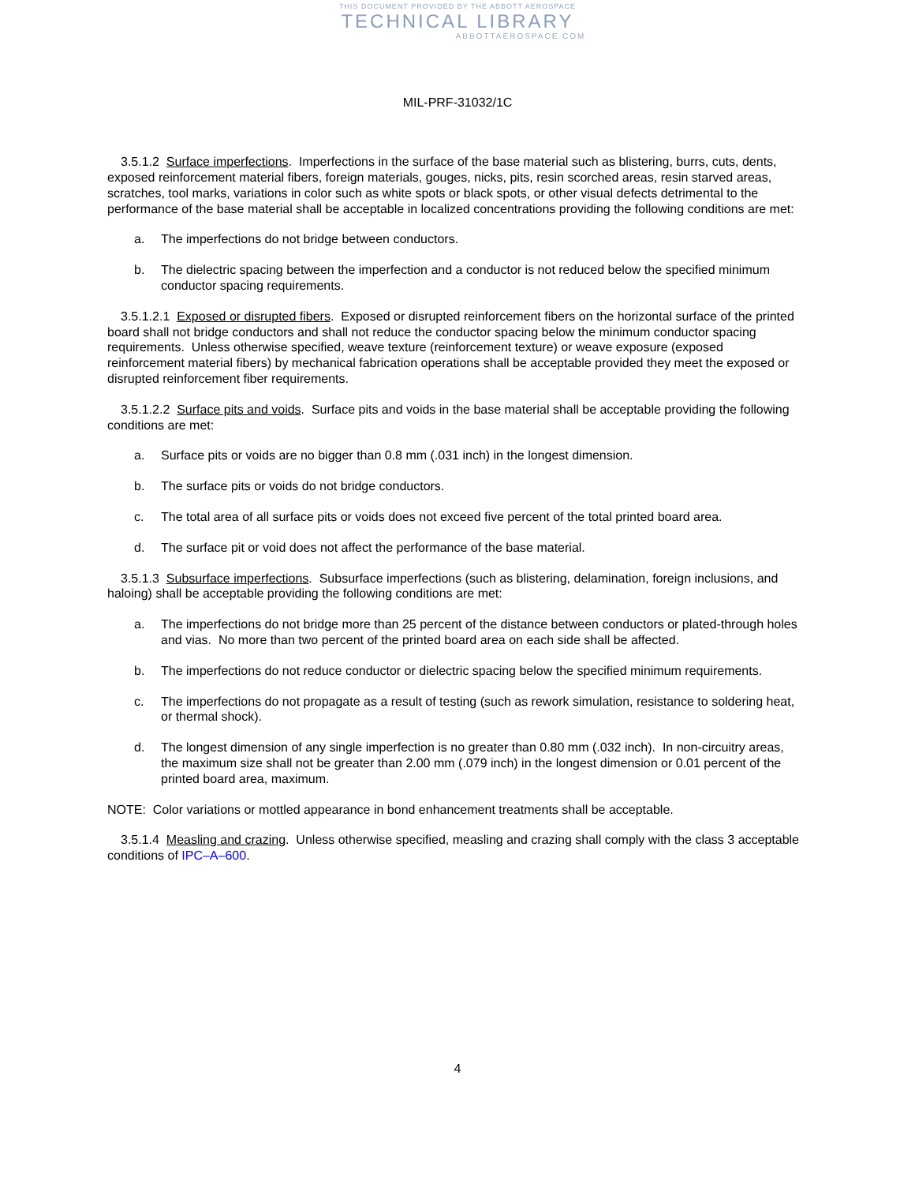THIS DOCUMENT PROVIDED BY THE ABBOTT AEROSPACE
TECHNICAL LIBRARY
ABBOTTAEROSPACE.COM
MIL-PRF-31032/1C
3.5.1.2 Surface imperfections. Imperfections in the surface of the base material such as blistering, burrs, cuts, dents, exposed reinforcement material fibers, foreign materials, gouges, nicks, pits, resin scorched areas, resin starved areas, scratches, tool marks, variations in color such as white spots or black spots, or other visual defects detrimental to the performance of the base material shall be acceptable in localized concentrations providing the following conditions are met:
a. The imperfections do not bridge between conductors.
b. The dielectric spacing between the imperfection and a conductor is not reduced below the specified minimum conductor spacing requirements.
3.5.1.2.1 Exposed or disrupted fibers. Exposed or disrupted reinforcement fibers on the horizontal surface of the printed board shall not bridge conductors and shall not reduce the conductor spacing below the minimum conductor spacing requirements. Unless otherwise specified, weave texture (reinforcement texture) or weave exposure (exposed reinforcement material fibers) by mechanical fabrication operations shall be acceptable provided they meet the exposed or disrupted reinforcement fiber requirements.
3.5.1.2.2 Surface pits and voids. Surface pits and voids in the base material shall be acceptable providing the following conditions are met:
a. Surface pits or voids are no bigger than 0.8 mm (.031 inch) in the longest dimension.
b. The surface pits or voids do not bridge conductors.
c. The total area of all surface pits or voids does not exceed five percent of the total printed board area.
d. The surface pit or void does not affect the performance of the base material.
3.5.1.3 Subsurface imperfections. Subsurface imperfections (such as blistering, delamination, foreign inclusions, and haloing) shall be acceptable providing the following conditions are met:
a. The imperfections do not bridge more than 25 percent of the distance between conductors or plated-through holes and vias. No more than two percent of the printed board area on each side shall be affected.
b. The imperfections do not reduce conductor or dielectric spacing below the specified minimum requirements.
c. The imperfections do not propagate as a result of testing (such as rework simulation, resistance to soldering heat, or thermal shock).
d. The longest dimension of any single imperfection is no greater than 0.80 mm (.032 inch). In non-circuitry areas, the maximum size shall not be greater than 2.00 mm (.079 inch) in the longest dimension or 0.01 percent of the printed board area, maximum.
NOTE: Color variations or mottled appearance in bond enhancement treatments shall be acceptable.
3.5.1.4 Measling and crazing. Unless otherwise specified, measling and crazing shall comply with the class 3 acceptable conditions of IPC–A–600.
4